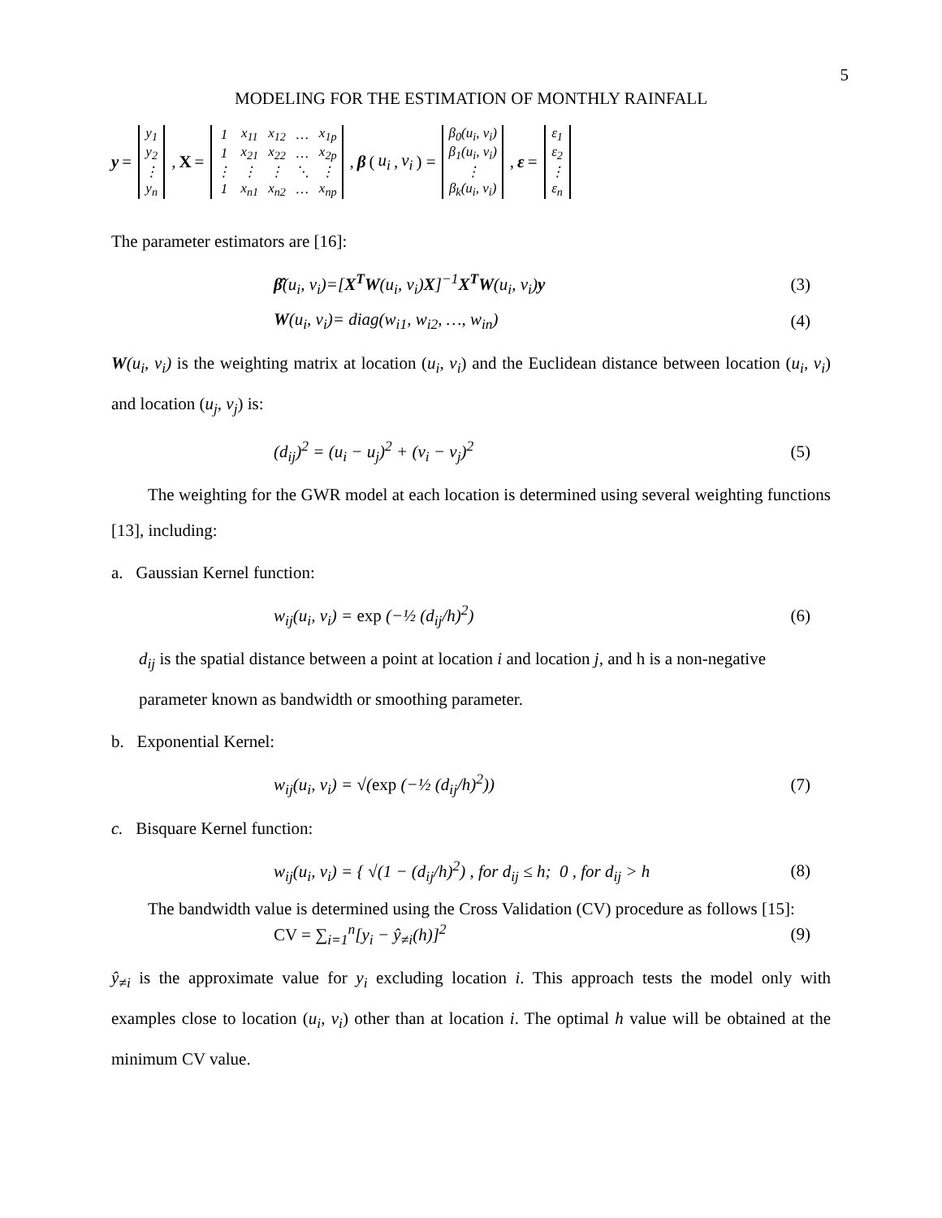5
MODELING FOR THE ESTIMATION OF MONTHLY RAINFALL
y =
| y<sub>1</sub> |
| y<sub>2</sub> |
| ⋮ |
| y<sub>n</sub> |
, X =
| 1 | x<sub>11</sub> | x<sub>12</sub> | … | x<sub>1p</sub> |
| 1 | x<sub>21</sub> | x<sub>22</sub> | … | x<sub>2p</sub> |
| ⋮ | ⋮ | ⋮ | ⋱ | ⋮ |
| 1 | x<sub>n1</sub> | x<sub>n2</sub> | … | x<sub>np</sub> |
, β (u<sub>i</sub>, v<sub>i</sub>) =
| β<sub>0</sub>(u<sub>i</sub>, v<sub>i</sub>) |
| β<sub>1</sub>(u<sub>i</sub>, v<sub>i</sub>) |
| ⋮ |
| β<sub>k</sub>(u<sub>i</sub>, v<sub>i</sub>) |
, ε =
| ε<sub>1</sub> |
| ε<sub>2</sub> |
| ⋮ |
| ε<sub>n</sub> |
The parameter estimators are [16]:
β̂(u<sub>i</sub>, v<sub>i</sub>)=[X<sup>T</sup>W(u<sub>i</sub>, v<sub>i</sub>)X]<sup>−1</sup>X<sup>T</sup>W(u<sub>i</sub>, v<sub>i</sub>)y (3)
W(u<sub>i</sub>, v<sub>i</sub>)= diag(w<sub>i1</sub>, w<sub>i2</sub>, …, w<sub>in</sub>) (4)
W(u<sub>i</sub>, v<sub>i</sub>) is the weighting matrix at location (u<sub>i</sub>, v<sub>i</sub>) and the Euclidean distance between location (u<sub>i</sub>, v<sub>i</sub>) and location (u<sub>j</sub>, v<sub>j</sub>) is:
(d<sub>ij</sub>)<sup>2</sup> = (u<sub>i</sub> − u<sub>j</sub>)<sup>2</sup> + (v<sub>i</sub> − v<sub>j</sub>)<sup>2</sup> (5)
The weighting for the GWR model at each location is determined using several weighting functions [13], including:
a. Gaussian Kernel function:
w<sub>ij</sub>(u<sub>i</sub>, v<sub>i</sub>) = exp (−½ (d<sub>ij</sub>/h)<sup>2</sup>) (6)
d<sub>ij</sub> is the spatial distance between a point at location i and location j, and h is a non-negative parameter known as bandwidth or smoothing parameter.
b. Exponential Kernel:
w<sub>ij</sub>(u<sub>i</sub>, v<sub>i</sub>) = √(exp (−½ (d<sub>ij</sub>/h)<sup>2</sup>)) (7)
c. Bisquare Kernel function:
w<sub>ij</sub>(u<sub>i</sub>, v<sub>i</sub>) = { √(1 − (d<sub>ij</sub>/h)<sup>2</sup>) , for d<sub>ij</sub> ≤ h; 0 , for d<sub>ij</sub> > h (8)
The bandwidth value is determined using the Cross Validation (CV) procedure as follows [15]:
CV = ∑<sub>i=1</sub><sup>n</sup>[y<sub>i</sub> − ŷ<sub>≠i</sub>(h)]<sup>2</sup> (9)
ŷ<sub>≠i</sub> is the approximate value for y<sub>i</sub> excluding location i. This approach tests the model only with examples close to location (u<sub>i</sub>, v<sub>i</sub>) other than at location i. The optimal h value will be obtained at the minimum CV value.